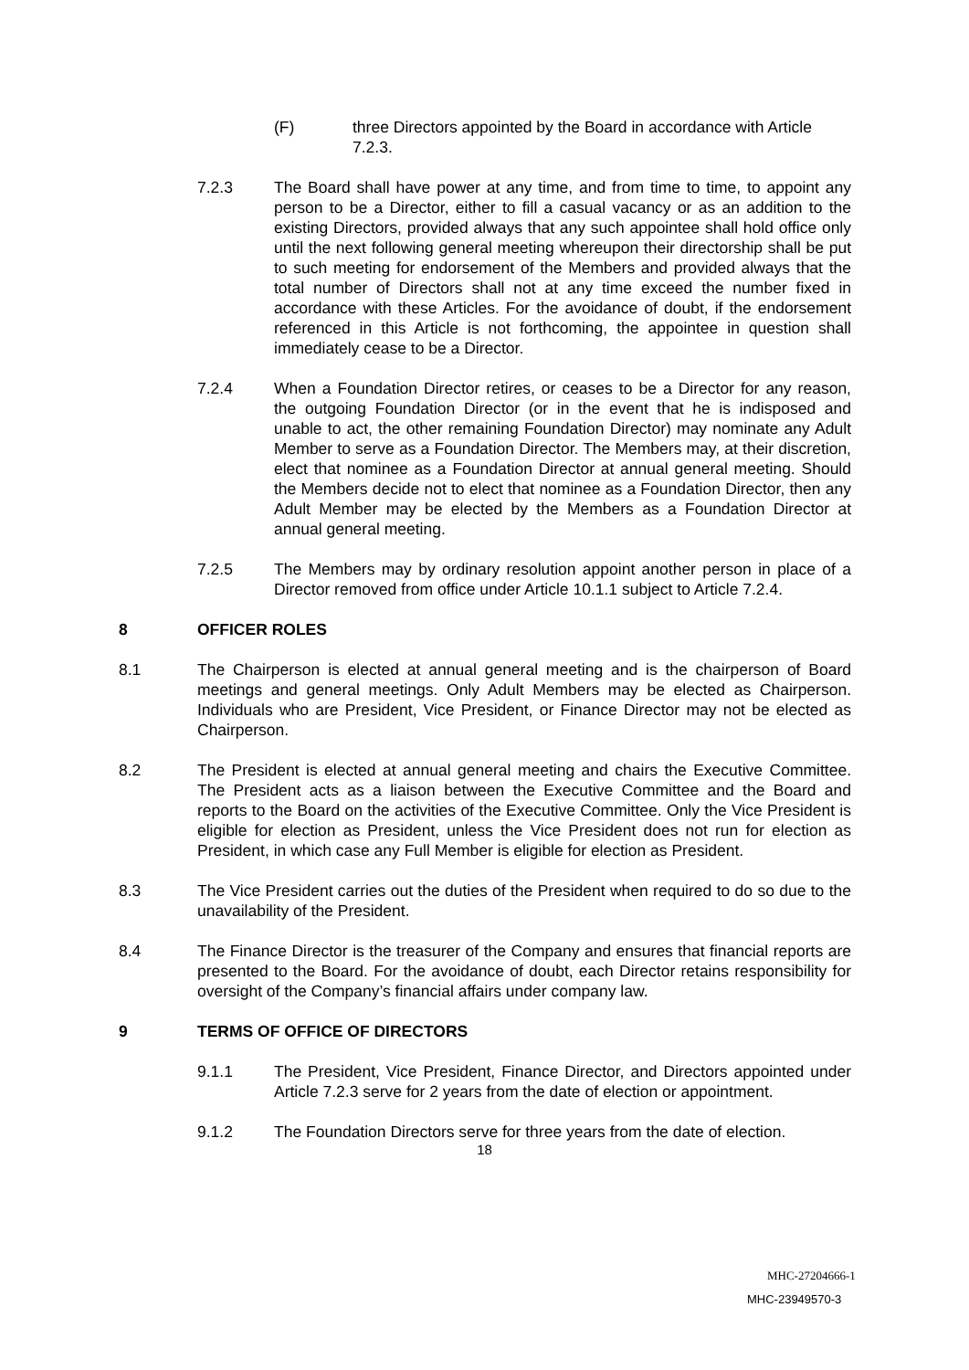(F) three Directors appointed by the Board in accordance with Article 7.2.3.
7.2.3 The Board shall have power at any time, and from time to time, to appoint any person to be a Director, either to fill a casual vacancy or as an addition to the existing Directors, provided always that any such appointee shall hold office only until the next following general meeting whereupon their directorship shall be put to such meeting for endorsement of the Members and provided always that the total number of Directors shall not at any time exceed the number fixed in accordance with these Articles. For the avoidance of doubt, if the endorsement referenced in this Article is not forthcoming, the appointee in question shall immediately cease to be a Director.
7.2.4 When a Foundation Director retires, or ceases to be a Director for any reason, the outgoing Foundation Director (or in the event that he is indisposed and unable to act, the other remaining Foundation Director) may nominate any Adult Member to serve as a Foundation Director. The Members may, at their discretion, elect that nominee as a Foundation Director at annual general meeting. Should the Members decide not to elect that nominee as a Foundation Director, then any Adult Member may be elected by the Members as a Foundation Director at annual general meeting.
7.2.5 The Members may by ordinary resolution appoint another person in place of a Director removed from office under Article 10.1.1 subject to Article 7.2.4.
8 OFFICER ROLES
8.1 The Chairperson is elected at annual general meeting and is the chairperson of Board meetings and general meetings. Only Adult Members may be elected as Chairperson. Individuals who are President, Vice President, or Finance Director may not be elected as Chairperson.
8.2 The President is elected at annual general meeting and chairs the Executive Committee. The President acts as a liaison between the Executive Committee and the Board and reports to the Board on the activities of the Executive Committee. Only the Vice President is eligible for election as President, unless the Vice President does not run for election as President, in which case any Full Member is eligible for election as President.
8.3 The Vice President carries out the duties of the President when required to do so due to the unavailability of the President.
8.4 The Finance Director is the treasurer of the Company and ensures that financial reports are presented to the Board. For the avoidance of doubt, each Director retains responsibility for oversight of the Company’s financial affairs under company law.
9 TERMS OF OFFICE OF DIRECTORS
9.1.1 The President, Vice President, Finance Director, and Directors appointed under Article 7.2.3 serve for 2 years from the date of election or appointment.
9.1.2 The Foundation Directors serve for three years from the date of election.
18
MHC-27204666-1
MHC-23949570-3